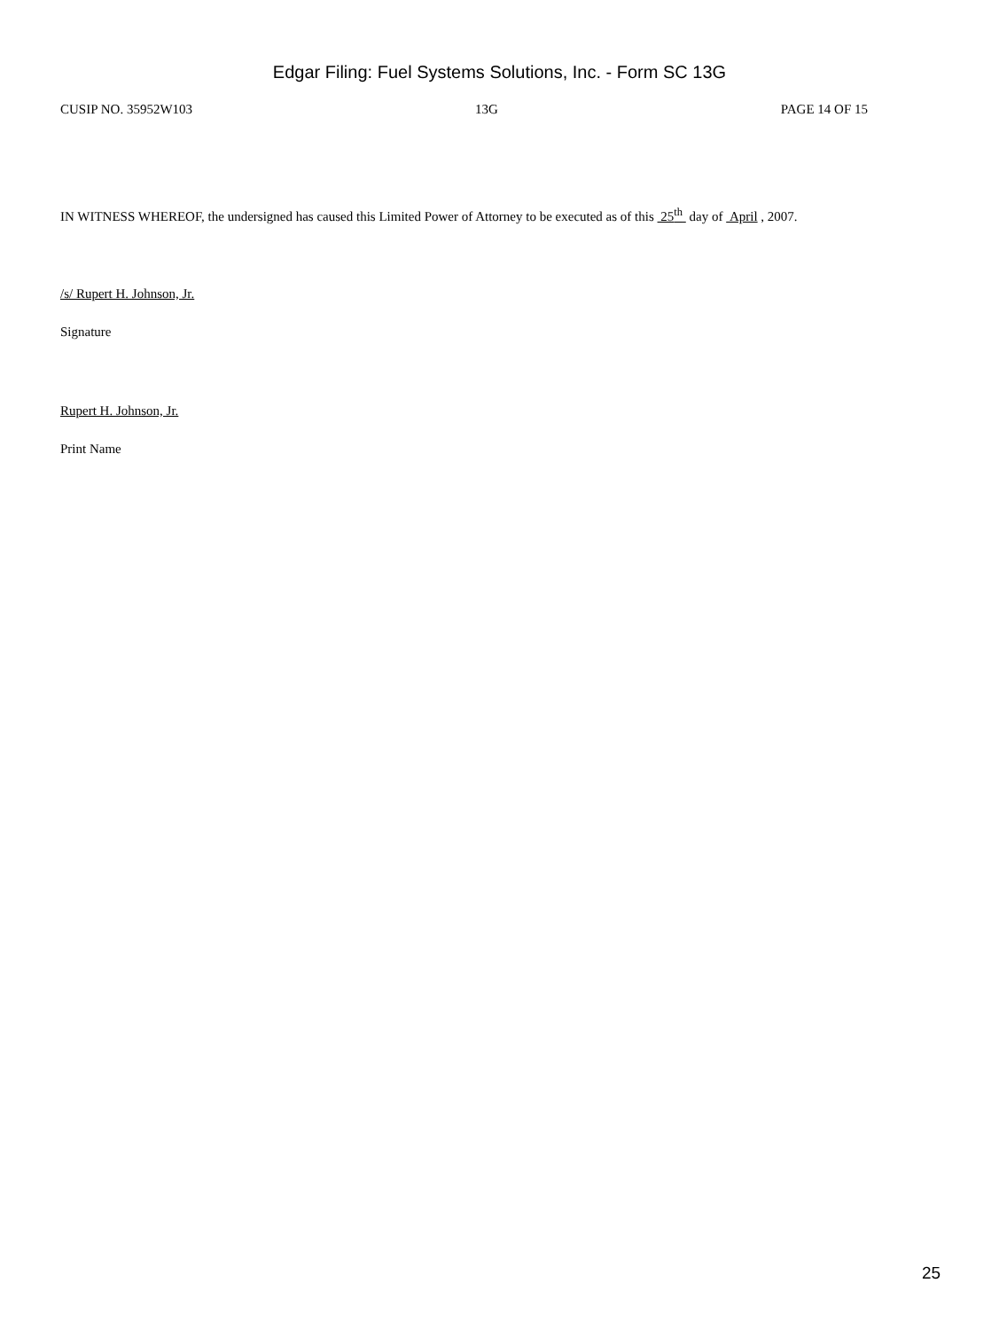Edgar Filing: Fuel Systems Solutions, Inc. - Form SC 13G
CUSIP NO. 35952W103 13G PAGE 14 OF 15
IN WITNESS WHEREOF, the undersigned has caused this Limited Power of Attorney to be executed as of this 25<sup>th</sup> day of April , 2007.
/s/ Rupert H. Johnson, Jr.
Signature
Rupert H. Johnson, Jr.
Print Name
25